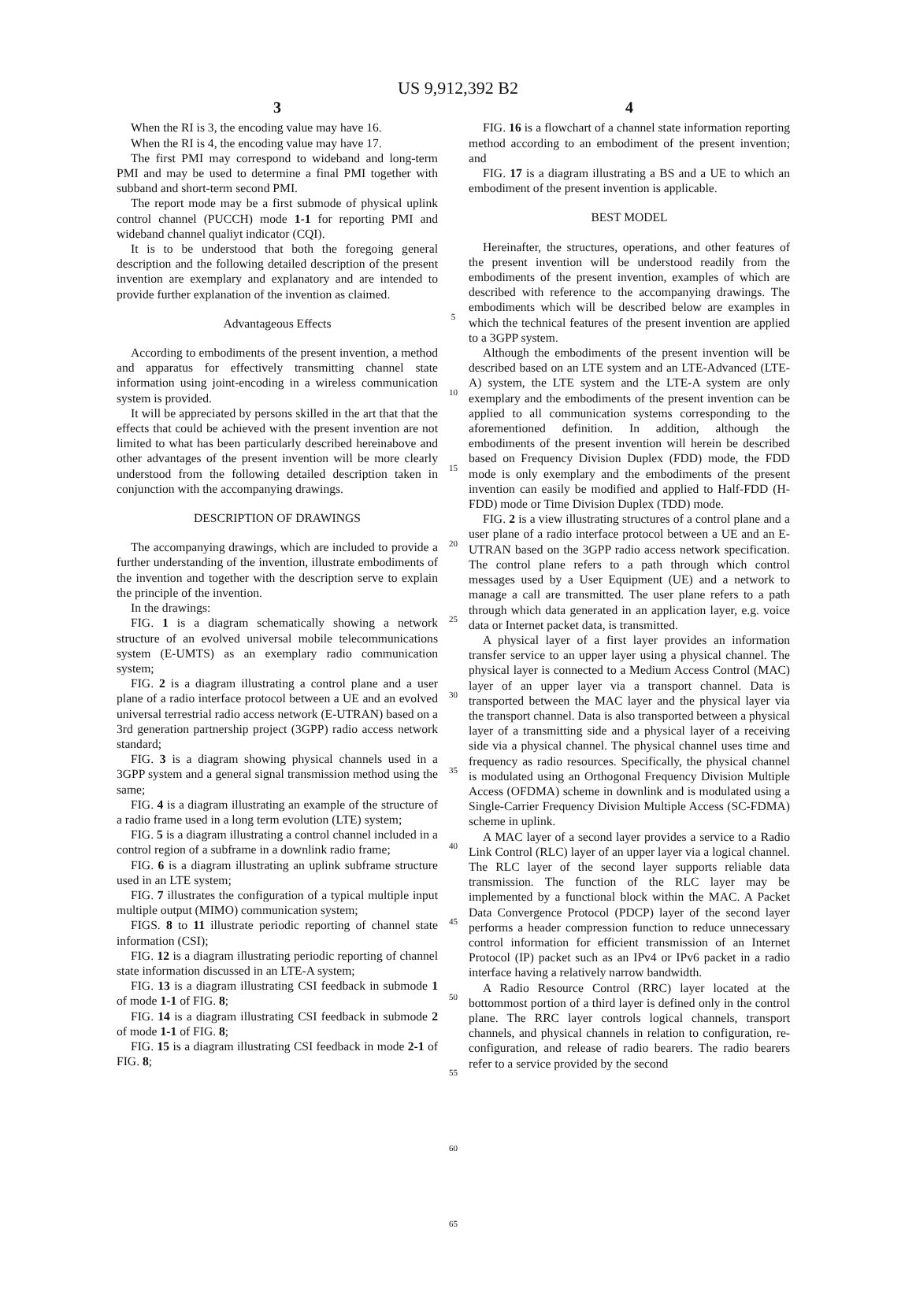US 9,912,392 B2
3
When the RI is 3, the encoding value may have 16.
When the RI is 4, the encoding value may have 17.
The first PMI may correspond to wideband and long-term PMI and may be used to determine a final PMI together with subband and short-term second PMI.
The report mode may be a first submode of physical uplink control channel (PUCCH) mode 1-1 for reporting PMI and wideband channel qualiyt indicator (CQI).
It is to be understood that both the foregoing general description and the following detailed description of the present invention are exemplary and explanatory and are intended to provide further explanation of the invention as claimed.
Advantageous Effects
According to embodiments of the present invention, a method and apparatus for effectively transmitting channel state information using joint-encoding in a wireless communication system is provided.
It will be appreciated by persons skilled in the art that that the effects that could be achieved with the present invention are not limited to what has been particularly described hereinabove and other advantages of the present invention will be more clearly understood from the following detailed description taken in conjunction with the accompanying drawings.
DESCRIPTION OF DRAWINGS
The accompanying drawings, which are included to provide a further understanding of the invention, illustrate embodiments of the invention and together with the description serve to explain the principle of the invention.
In the drawings:
FIG. 1 is a diagram schematically showing a network structure of an evolved universal mobile telecommunications system (E-UMTS) as an exemplary radio communication system;
FIG. 2 is a diagram illustrating a control plane and a user plane of a radio interface protocol between a UE and an evolved universal terrestrial radio access network (E-UTRAN) based on a 3rd generation partnership project (3GPP) radio access network standard;
FIG. 3 is a diagram showing physical channels used in a 3GPP system and a general signal transmission method using the same;
FIG. 4 is a diagram illustrating an example of the structure of a radio frame used in a long term evolution (LTE) system;
FIG. 5 is a diagram illustrating a control channel included in a control region of a subframe in a downlink radio frame;
FIG. 6 is a diagram illustrating an uplink subframe structure used in an LTE system;
FIG. 7 illustrates the configuration of a typical multiple input multiple output (MIMO) communication system;
FIGS. 8 to 11 illustrate periodic reporting of channel state information (CSI);
FIG. 12 is a diagram illustrating periodic reporting of channel state information discussed in an LTE-A system;
FIG. 13 is a diagram illustrating CSI feedback in submode 1 of mode 1-1 of FIG. 8;
FIG. 14 is a diagram illustrating CSI feedback in submode 2 of mode 1-1 of FIG. 8;
FIG. 15 is a diagram illustrating CSI feedback in mode 2-1 of FIG. 8;
5
10
15
20
25
30
35
40
45
50
55
60
65
4
FIG. 16 is a flowchart of a channel state information reporting method according to an embodiment of the present invention; and
FIG. 17 is a diagram illustrating a BS and a UE to which an embodiment of the present invention is applicable.
BEST MODEL
Hereinafter, the structures, operations, and other features of the present invention will be understood readily from the embodiments of the present invention, examples of which are described with reference to the accompanying drawings. The embodiments which will be described below are examples in which the technical features of the present invention are applied to a 3GPP system.
Although the embodiments of the present invention will be described based on an LTE system and an LTE-Advanced (LTE-A) system, the LTE system and the LTE-A system are only exemplary and the embodiments of the present invention can be applied to all communication systems corresponding to the aforementioned definition. In addition, although the embodiments of the present invention will herein be described based on Frequency Division Duplex (FDD) mode, the FDD mode is only exemplary and the embodiments of the present invention can easily be modified and applied to Half-FDD (H-FDD) mode or Time Division Duplex (TDD) mode.
FIG. 2 is a view illustrating structures of a control plane and a user plane of a radio interface protocol between a UE and an E-UTRAN based on the 3GPP radio access network specification. The control plane refers to a path through which control messages used by a User Equipment (UE) and a network to manage a call are transmitted. The user plane refers to a path through which data generated in an application layer, e.g. voice data or Internet packet data, is transmitted.
A physical layer of a first layer provides an information transfer service to an upper layer using a physical channel. The physical layer is connected to a Medium Access Control (MAC) layer of an upper layer via a transport channel. Data is transported between the MAC layer and the physical layer via the transport channel. Data is also transported between a physical layer of a transmitting side and a physical layer of a receiving side via a physical channel. The physical channel uses time and frequency as radio resources. Specifically, the physical channel is modulated using an Orthogonal Frequency Division Multiple Access (OFDMA) scheme in downlink and is modulated using a Single-Carrier Frequency Division Multiple Access (SC-FDMA) scheme in uplink.
A MAC layer of a second layer provides a service to a Radio Link Control (RLC) layer of an upper layer via a logical channel. The RLC layer of the second layer supports reliable data transmission. The function of the RLC layer may be implemented by a functional block within the MAC. A Packet Data Convergence Protocol (PDCP) layer of the second layer performs a header compression function to reduce unnecessary control information for efficient transmission of an Internet Protocol (IP) packet such as an IPv4 or IPv6 packet in a radio interface having a relatively narrow bandwidth.
A Radio Resource Control (RRC) layer located at the bottommost portion of a third layer is defined only in the control plane. The RRC layer controls logical channels, transport channels, and physical channels in relation to configuration, re-configuration, and release of radio bearers. The radio bearers refer to a service provided by the second